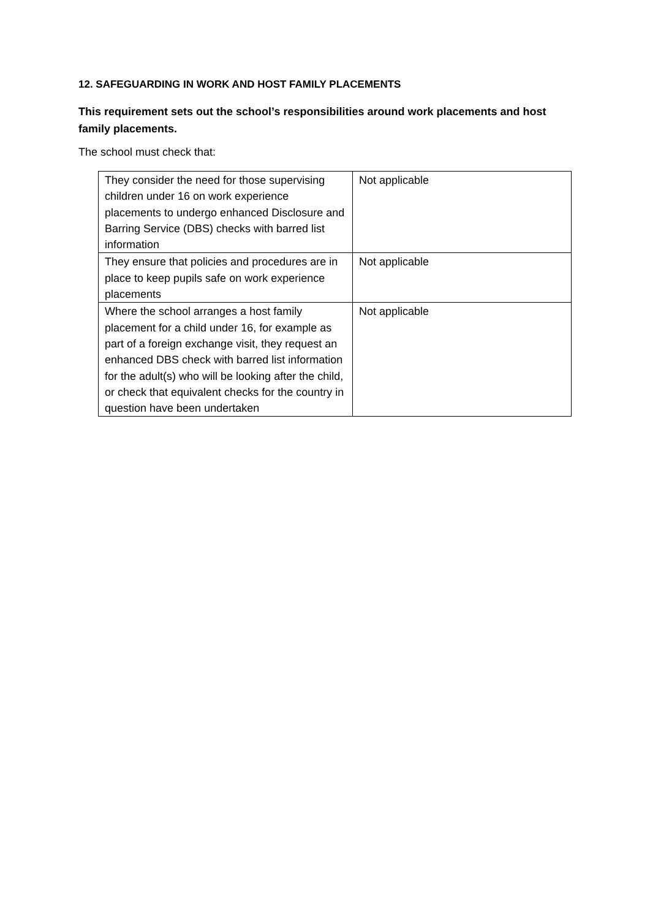12. SAFEGUARDING IN WORK AND HOST FAMILY PLACEMENTS
This requirement sets out the school’s responsibilities around work placements and host family placements.
The school must check that:
| They consider the need for those supervising children under 16 on work experience placements to undergo enhanced Disclosure and Barring Service (DBS) checks with barred list information | Not applicable |
| They ensure that policies and procedures are in place to keep pupils safe on work experience placements | Not applicable |
| Where the school arranges a host family placement for a child under 16, for example as part of a foreign exchange visit, they request an enhanced DBS check with barred list information for the adult(s) who will be looking after the child, or check that equivalent checks for the country in question have been undertaken | Not applicable |